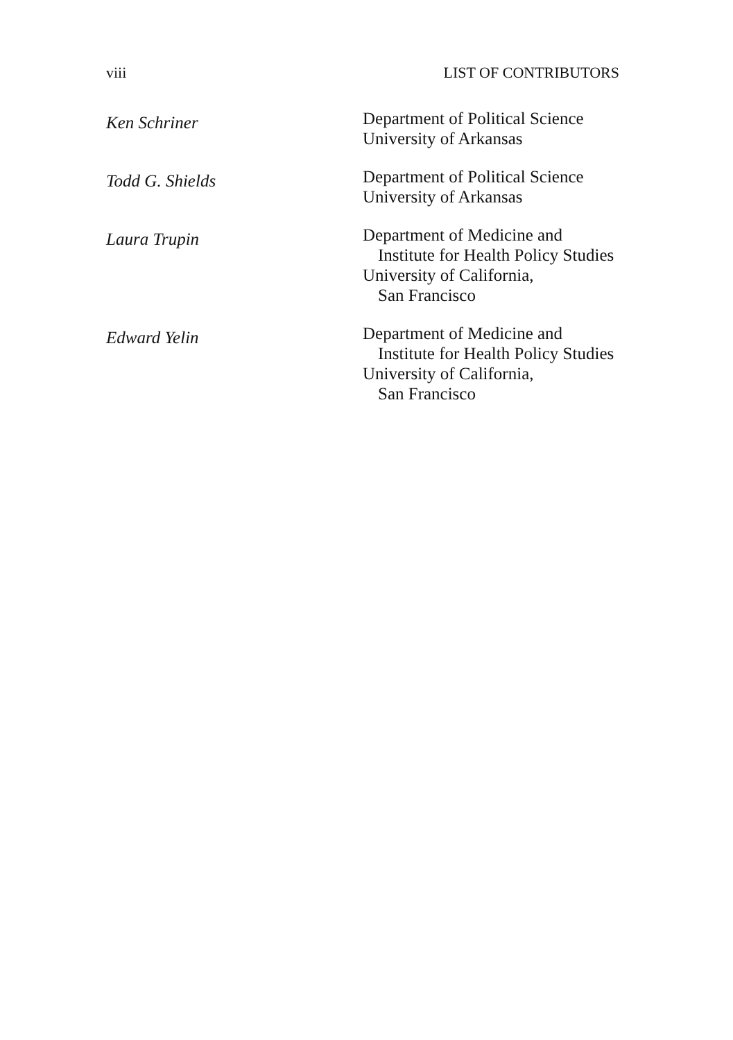viii LIST OF CONTRIBUTORS
Ken Schriner
Department of Political Science
University of Arkansas
Todd G. Shields
Department of Political Science
University of Arkansas
Laura Trupin
Department of Medicine and
Institute for Health Policy Studies
University of California,
San Francisco
Edward Yelin
Department of Medicine and
Institute for Health Policy Studies
University of California,
San Francisco